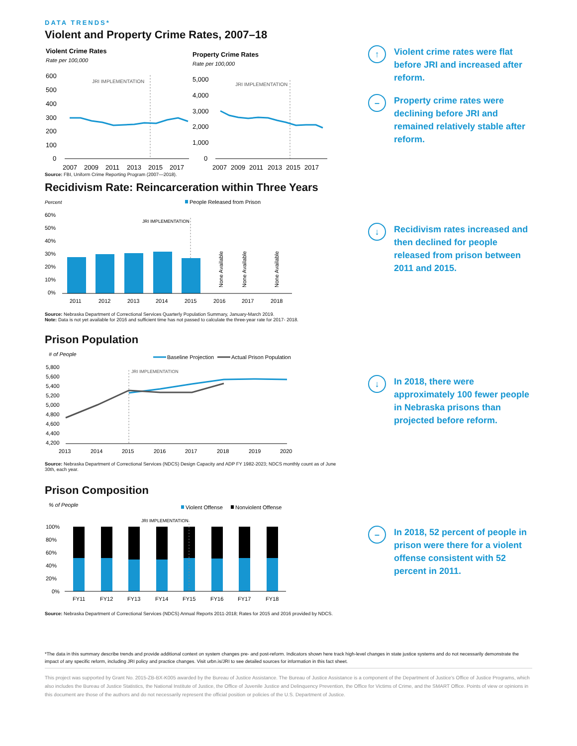DATA TRENDS*
Violent and Property Crime Rates, 2007–18
Violent Crime Rates
Rate per 100,000
600
500
400
300
200
100
0
JRI IMPLEMENTATION
2007
2009
2011
2013
2015
2017
Property Crime Rates
Rate per 100,000
5,000
4,000
3,000
2,000
1,000
0
JRI IMPLEMENTATION
2007
2009
2011
2013
2015
2017
Source: FBI, Uniform Crime Reporting Program (2007—2018).
↑
Violent crime rates were flat before JRI and increased after reform.
–
Property crime rates were declining before JRI and remained relatively stable after reform.
Recidivism Rate: Reincarceration within Three Years
Percent
People Released from Prison
60%
50%
40%
30%
20%
10%
0%
JRI IMPLEMENTATION
None Available
None Available
None Available
2011
2012
2013
2014
2015
2016
2017
2018
Source: Nebraska Department of Correctional Services Quarterly Population Summary, January-March 2019.
Note: Data is not yet available for 2016 and sufficient time has not passed to calculate the three-year rate for 2017- 2018.
↓
Recidivism rates increased and then declined for people released from prison between 2011 and 2015.
Prison Population
# of People
Baseline Projection
Actual Prison Population
5,800
5,600
5,400
5,200
5,000
4,800
4,600
4,400
4,200
JRI IMPLEMENTATION
2013
2014
2015
2016
2017
2018
2019
2020
Source: Nebraska Department of Correctional Services (NDCS) Design Capacity and ADP FY 1982-2023; NDCS monthly count as of June 30th, each year.
↓
In 2018, there were approximately 100 fewer people in Nebraska prisons than projected before reform.
Prison Composition
% of People
Violent Offense
Nonviolent Offense
JRI IMPLEMENTATION
100%
80%
60%
40%
20%
0%
FY11
FY12
FY13
FY14
FY15
FY16
FY17
FY18
Source: Nebraska Department of Correctional Services (NDCS) Annual Reports 2011-2018; Rates for 2015 and 2016 provided by NDCS.
–
In 2018, 52 percent of people in prison were there for a violent offense consistent with 52 percent in 2011.
*The data in this summary describe trends and provide additional context on system changes pre- and post-reform. Indicators shown here track high-level changes in state justice systems and do not necessarily demonstrate the impact of any specific reform, including JRI policy and practice changes. Visit urbn.is/JRI to see detailed sources for information in this fact sheet.
This project was supported by Grant No. 2015-ZB-BX-K005 awarded by the Bureau of Justice Assistance. The Bureau of Justice Assistance is a component of the Department of Justice's Office of Justice Programs, which also includes the Bureau of Justice Statistics, the National Institute of Justice, the Office of Juvenile Justice and Delinquency Prevention, the Office for Victims of Crime, and the SMART Office. Points of view or opinions in this document are those of the authors and do not necessarily represent the official position or policies of the U.S. Department of Justice.